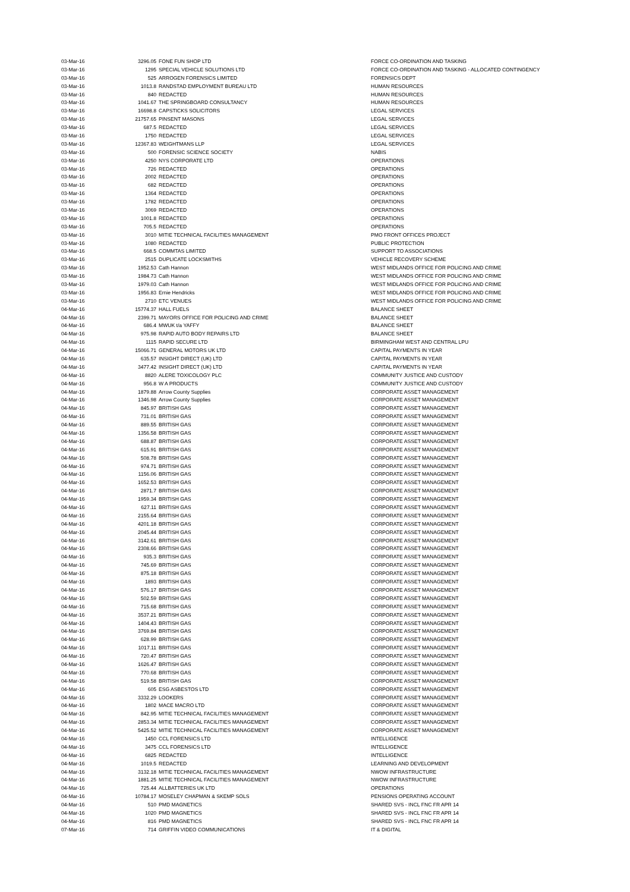| 03-Mar-16 | 3296.05 | FONE FUN SHOP LTD | FORCE CO-ORDINATION AND TASKING |
| 03-Mar-16 | 1295 | SPECIAL VEHICLE SOLUTIONS LTD | FORCE CO-ORDINATION AND TASKING - ALLOCATED CONTINGENCY |
| 03-Mar-16 | 525 | ARROGEN FORENSICS LIMITED | FORENSICS DEPT |
| 03-Mar-16 | 1013.8 | RANDSTAD EMPLOYMENT BUREAU LTD | HUMAN RESOURCES |
| 03-Mar-16 | 840 | REDACTED | HUMAN RESOURCES |
| 03-Mar-16 | 1041.67 | THE SPRINGBOARD CONSULTANCY | HUMAN RESOURCES |
| 03-Mar-16 | 16698.8 | CAPSTICKS SOLICITORS | LEGAL SERVICES |
| 03-Mar-16 | 21757.65 | PINSENT MASONS | LEGAL SERVICES |
| 03-Mar-16 | 687.5 | REDACTED | LEGAL SERVICES |
| 03-Mar-16 | 1750 | REDACTED | LEGAL SERVICES |
| 03-Mar-16 | 12367.83 | WEIGHTMANS LLP | LEGAL SERVICES |
| 03-Mar-16 | 500 | FORENSIC SCIENCE SOCIETY | NABIS |
| 03-Mar-16 | 4250 | NYS CORPORATE LTD | OPERATIONS |
| 03-Mar-16 | 726 | REDACTED | OPERATIONS |
| 03-Mar-16 | 2002 | REDACTED | OPERATIONS |
| 03-Mar-16 | 682 | REDACTED | OPERATIONS |
| 03-Mar-16 | 1364 | REDACTED | OPERATIONS |
| 03-Mar-16 | 1782 | REDACTED | OPERATIONS |
| 03-Mar-16 | 3069 | REDACTED | OPERATIONS |
| 03-Mar-16 | 1001.8 | REDACTED | OPERATIONS |
| 03-Mar-16 | 705.5 | REDACTED | OPERATIONS |
| 03-Mar-16 | 3010 | MITIE TECHNICAL FACILITIES MANAGEMENT | PMO FRONT OFFICES PROJECT |
| 03-Mar-16 | 1080 | REDACTED | PUBLIC PROTECTION |
| 03-Mar-16 | 668.5 | COMMTAS LIMITED | SUPPORT TO ASSOCIATIONS |
| 03-Mar-16 | 2515 | DUPLICATE LOCKSMITHS | VEHICLE RECOVERY SCHEME |
| 03-Mar-16 | 1952.53 | Cath Hannon | WEST MIDLANDS OFFICE FOR POLICING AND CRIME |
| 03-Mar-16 | 1984.73 | Cath Hannon | WEST MIDLANDS OFFICE FOR POLICING AND CRIME |
| 03-Mar-16 | 1979.03 | Cath Hannon | WEST MIDLANDS OFFICE FOR POLICING AND CRIME |
| 03-Mar-16 | 1956.83 | Ernie Hendricks | WEST MIDLANDS OFFICE FOR POLICING AND CRIME |
| 03-Mar-16 | 2710 | ETC VENUES | WEST MIDLANDS OFFICE FOR POLICING AND CRIME |
| 04-Mar-16 | 15774.37 | HALL FUELS | BALANCE SHEET |
| 04-Mar-16 | 2399.71 | MAYORS OFFICE FOR POLICING AND CRIME | BALANCE SHEET |
| 04-Mar-16 | 686.4 | MWUK t/a YAFFY | BALANCE SHEET |
| 04-Mar-16 | 975.98 | RAPID AUTO BODY REPAIRS LTD | BALANCE SHEET |
| 04-Mar-16 | 1115 | RAPID SECURE LTD | BIRMINGHAM WEST AND CENTRAL LPU |
| 04-Mar-16 | 15066.71 | GENERAL MOTORS UK LTD | CAPITAL PAYMENTS IN YEAR |
| 04-Mar-16 | 635.57 | INSIGHT DIRECT (UK) LTD | CAPITAL PAYMENTS IN YEAR |
| 04-Mar-16 | 3477.42 | INSIGHT DIRECT (UK) LTD | CAPITAL PAYMENTS IN YEAR |
| 04-Mar-16 | 8820 | ALERE TOXICOLOGY PLC | COMMUNITY JUSTICE AND CUSTODY |
| 04-Mar-16 | 956.8 | W A PRODUCTS | COMMUNITY JUSTICE AND CUSTODY |
| 04-Mar-16 | 1879.88 | Arrow County Supplies | CORPORATE ASSET MANAGEMENT |
| 04-Mar-16 | 1346.98 | Arrow County Supplies | CORPORATE ASSET MANAGEMENT |
| 04-Mar-16 | 845.97 | BRITISH GAS | CORPORATE ASSET MANAGEMENT |
| 04-Mar-16 | 731.01 | BRITISH GAS | CORPORATE ASSET MANAGEMENT |
| 04-Mar-16 | 889.55 | BRITISH GAS | CORPORATE ASSET MANAGEMENT |
| 04-Mar-16 | 1356.58 | BRITISH GAS | CORPORATE ASSET MANAGEMENT |
| 04-Mar-16 | 688.87 | BRITISH GAS | CORPORATE ASSET MANAGEMENT |
| 04-Mar-16 | 615.91 | BRITISH GAS | CORPORATE ASSET MANAGEMENT |
| 04-Mar-16 | 508.78 | BRITISH GAS | CORPORATE ASSET MANAGEMENT |
| 04-Mar-16 | 974.71 | BRITISH GAS | CORPORATE ASSET MANAGEMENT |
| 04-Mar-16 | 1156.06 | BRITISH GAS | CORPORATE ASSET MANAGEMENT |
| 04-Mar-16 | 1652.53 | BRITISH GAS | CORPORATE ASSET MANAGEMENT |
| 04-Mar-16 | 2871.7 | BRITISH GAS | CORPORATE ASSET MANAGEMENT |
| 04-Mar-16 | 1959.34 | BRITISH GAS | CORPORATE ASSET MANAGEMENT |
| 04-Mar-16 | 627.11 | BRITISH GAS | CORPORATE ASSET MANAGEMENT |
| 04-Mar-16 | 2155.64 | BRITISH GAS | CORPORATE ASSET MANAGEMENT |
| 04-Mar-16 | 4201.18 | BRITISH GAS | CORPORATE ASSET MANAGEMENT |
| 04-Mar-16 | 2045.44 | BRITISH GAS | CORPORATE ASSET MANAGEMENT |
| 04-Mar-16 | 3142.61 | BRITISH GAS | CORPORATE ASSET MANAGEMENT |
| 04-Mar-16 | 2308.66 | BRITISH GAS | CORPORATE ASSET MANAGEMENT |
| 04-Mar-16 | 935.3 | BRITISH GAS | CORPORATE ASSET MANAGEMENT |
| 04-Mar-16 | 745.69 | BRITISH GAS | CORPORATE ASSET MANAGEMENT |
| 04-Mar-16 | 875.18 | BRITISH GAS | CORPORATE ASSET MANAGEMENT |
| 04-Mar-16 | 1893 | BRITISH GAS | CORPORATE ASSET MANAGEMENT |
| 04-Mar-16 | 576.17 | BRITISH GAS | CORPORATE ASSET MANAGEMENT |
| 04-Mar-16 | 502.59 | BRITISH GAS | CORPORATE ASSET MANAGEMENT |
| 04-Mar-16 | 715.68 | BRITISH GAS | CORPORATE ASSET MANAGEMENT |
| 04-Mar-16 | 3537.21 | BRITISH GAS | CORPORATE ASSET MANAGEMENT |
| 04-Mar-16 | 1404.43 | BRITISH GAS | CORPORATE ASSET MANAGEMENT |
| 04-Mar-16 | 3769.84 | BRITISH GAS | CORPORATE ASSET MANAGEMENT |
| 04-Mar-16 | 628.99 | BRITISH GAS | CORPORATE ASSET MANAGEMENT |
| 04-Mar-16 | 1017.11 | BRITISH GAS | CORPORATE ASSET MANAGEMENT |
| 04-Mar-16 | 720.47 | BRITISH GAS | CORPORATE ASSET MANAGEMENT |
| 04-Mar-16 | 1626.47 | BRITISH GAS | CORPORATE ASSET MANAGEMENT |
| 04-Mar-16 | 770.68 | BRITISH GAS | CORPORATE ASSET MANAGEMENT |
| 04-Mar-16 | 519.58 | BRITISH GAS | CORPORATE ASSET MANAGEMENT |
| 04-Mar-16 | 605 | ESG ASBESTOS LTD | CORPORATE ASSET MANAGEMENT |
| 04-Mar-16 | 3332.29 | LOOKERS | CORPORATE ASSET MANAGEMENT |
| 04-Mar-16 | 1802 | MACE MACRO LTD | CORPORATE ASSET MANAGEMENT |
| 04-Mar-16 | 842.95 | MITIE TECHNICAL FACILITIES MANAGEMENT | CORPORATE ASSET MANAGEMENT |
| 04-Mar-16 | 2853.34 | MITIE TECHNICAL FACILITIES MANAGEMENT | CORPORATE ASSET MANAGEMENT |
| 04-Mar-16 | 5425.52 | MITIE TECHNICAL FACILITIES MANAGEMENT | CORPORATE ASSET MANAGEMENT |
| 04-Mar-16 | 1450 | CCL FORENSICS LTD | INTELLIGENCE |
| 04-Mar-16 | 3475 | CCL FORENSICS LTD | INTELLIGENCE |
| 04-Mar-16 | 6825 | REDACTED | INTELLIGENCE |
| 04-Mar-16 | 1019.5 | REDACTED | LEARNING AND DEVELOPMENT |
| 04-Mar-16 | 3132.18 | MITIE TECHNICAL FACILITIES MANAGEMENT | NWOW INFRASTRUCTURE |
| 04-Mar-16 | 1881.25 | MITIE TECHNICAL FACILITIES MANAGEMENT | NWOW INFRASTRUCTURE |
| 04-Mar-16 | 725.44 | ALLBATTERIES UK LTD | OPERATIONS |
| 04-Mar-16 | 10784.17 | MOSELEY CHAPMAN & SKEMP SOLS | PENSIONS OPERATING ACCOUNT |
| 04-Mar-16 | 510 | PMD MAGNETICS | SHARED SVS - INCL FNC FR APR 14 |
| 04-Mar-16 | 1020 | PMD MAGNETICS | SHARED SVS - INCL FNC FR APR 14 |
| 04-Mar-16 | 816 | PMD MAGNETICS | SHARED SVS - INCL FNC FR APR 14 |
| 07-Mar-16 | 714 | GRIFFIN VIDEO COMMUNICATIONS | IT & DIGITAL |